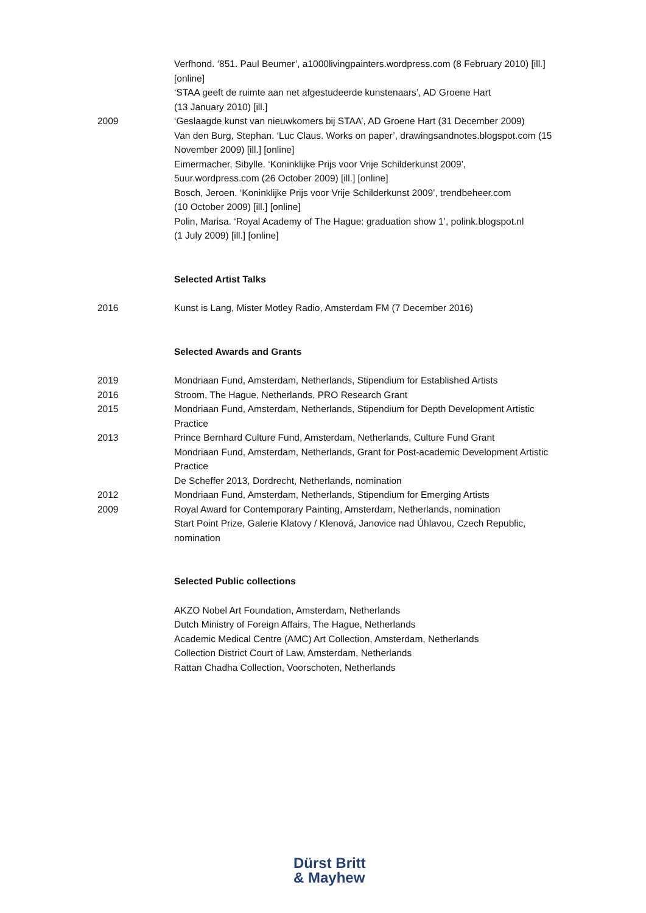Verfhond. ‘851. Paul Beumer’, a1000livingpainters.wordpress.com (8 February 2010) [ill.] [online]
‘STAA geeft de ruimte aan net afgestudeerde kunstenaars’, AD Groene Hart
(13 January 2010) [ill.]
2009 ‘Geslaagde kunst van nieuwkomers bij STAA’, AD Groene Hart (31 December 2009)
Van den Burg, Stephan. ‘Luc Claus. Works on paper’, drawingsandnotes.blogspot.com (15 November 2009) [ill.] [online]
Eimermacher, Sibylle. ‘Koninklijke Prijs voor Vrije Schilderkunst 2009’,
5uur.wordpress.com (26 October 2009) [ill.] [online]
Bosch, Jeroen. ‘Koninklijke Prijs voor Vrije Schilderkunst 2009’, trendbeheer.com
(10 October 2009) [ill.] [online]
Polin, Marisa. ‘Royal Academy of The Hague: graduation show 1’, polink.blogspot.nl
(1 July 2009) [ill.] [online]
Selected Artist Talks
2016 Kunst is Lang, Mister Motley Radio, Amsterdam FM (7 December 2016)
Selected Awards and Grants
2019 Mondriaan Fund, Amsterdam, Netherlands, Stipendium for Established Artists
2016 Stroom, The Hague, Netherlands, PRO Research Grant
2015 Mondriaan Fund, Amsterdam, Netherlands, Stipendium for Depth Development Artistic Practice
2013 Prince Bernhard Culture Fund, Amsterdam, Netherlands, Culture Fund Grant
Mondriaan Fund, Amsterdam, Netherlands, Grant for Post-academic Development Artistic Practice
De Scheffer 2013, Dordrecht, Netherlands, nomination
2012 Mondriaan Fund, Amsterdam, Netherlands, Stipendium for Emerging Artists
2009 Royal Award for Contemporary Painting, Amsterdam, Netherlands, nomination
Start Point Prize, Galerie Klatovy / Klenová, Janovice nad Úhlavou, Czech Republic, nomination
Selected Public collections
AKZO Nobel Art Foundation, Amsterdam, Netherlands
Dutch Ministry of Foreign Affairs, The Hague, Netherlands
Academic Medical Centre (AMC) Art Collection, Amsterdam, Netherlands
Collection District Court of Law, Amsterdam, Netherlands
Rattan Chadha Collection, Voorschoten, Netherlands
Dürst Britt
& Mayhew